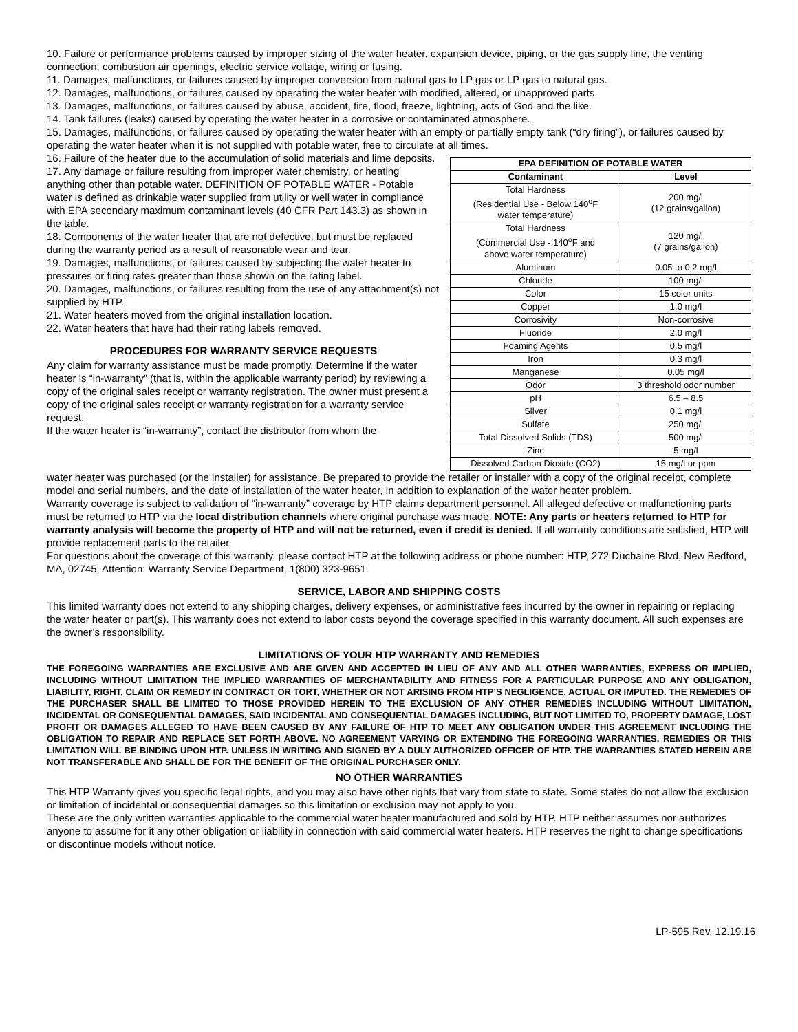10. Failure or performance problems caused by improper sizing of the water heater, expansion device, piping, or the gas supply line, the venting connection, combustion air openings, electric service voltage, wiring or fusing.
11. Damages, malfunctions, or failures caused by improper conversion from natural gas to LP gas or LP gas to natural gas.
12. Damages, malfunctions, or failures caused by operating the water heater with modified, altered, or unapproved parts.
13. Damages, malfunctions, or failures caused by abuse, accident, fire, flood, freeze, lightning, acts of God and the like.
14. Tank failures (leaks) caused by operating the water heater in a corrosive or contaminated atmosphere.
15. Damages, malfunctions, or failures caused by operating the water heater with an empty or partially empty tank (“dry firing”), or failures caused by operating the water heater when it is not supplied with potable water, free to circulate at all times.
16. Failure of the heater due to the accumulation of solid materials and lime deposits.
17. Any damage or failure resulting from improper water chemistry, or heating anything other than potable water. DEFINITION OF POTABLE WATER - Potable water is defined as drinkable water supplied from utility or well water in compliance with EPA secondary maximum contaminant levels (40 CFR Part 143.3) as shown in the table.
18. Components of the water heater that are not defective, but must be replaced during the warranty period as a result of reasonable wear and tear.
19. Damages, malfunctions, or failures caused by subjecting the water heater to pressures or firing rates greater than those shown on the rating label.
20. Damages, malfunctions, or failures resulting from the use of any attachment(s) not supplied by HTP.
21. Water heaters moved from the original installation location.
22. Water heaters that have had their rating labels removed.
PROCEDURES FOR WARRANTY SERVICE REQUESTS
Any claim for warranty assistance must be made promptly. Determine if the water heater is “in-warranty” (that is, within the applicable warranty period) by reviewing a copy of the original sales receipt or warranty registration. The owner must present a copy of the original sales receipt or warranty registration for a warranty service request.
If the water heater is “in-warranty”, contact the distributor from whom the
| EPA DEFINITION OF POTABLE WATER | |
| --- | --- |
| Contaminant | Level |
| Total Hardness (Residential Use - Below 140<sup>o</sup>F water temperature) | 200 mg/l (12 grains/gallon) |
| Total Hardness (Commercial Use - 140<sup>o</sup>F and above water temperature) | 120 mg/l (7 grains/gallon) |
| Aluminum | 0.05 to 0.2 mg/l |
| Chloride | 100 mg/l |
| Color | 15 color units |
| Copper | 1.0 mg/l |
| Corrosivity | Non-corrosive |
| Fluoride | 2.0 mg/l |
| Foaming Agents | 0.5 mg/l |
| Iron | 0.3 mg/l |
| Manganese | 0.05 mg/l |
| Odor | 3 threshold odor number |
| pH | 6.5 – 8.5 |
| Silver | 0.1 mg/l |
| Sulfate | 250 mg/l |
| Total Dissolved Solids (TDS) | 500 mg/l |
| Zinc | 5 mg/l |
| Dissolved Carbon Dioxide (CO2) | 15 mg/l or ppm |
water heater was purchased (or the installer) for assistance. Be prepared to provide the retailer or installer with a copy of the original receipt, complete model and serial numbers, and the date of installation of the water heater, in addition to explanation of the water heater problem.
Warranty coverage is subject to validation of “in-warranty” coverage by HTP claims department personnel. All alleged defective or malfunctioning parts must be returned to HTP via the local distribution channels where original purchase was made. NOTE: Any parts or heaters returned to HTP for warranty analysis will become the property of HTP and will not be returned, even if credit is denied. If all warranty conditions are satisfied, HTP will provide replacement parts to the retailer.
For questions about the coverage of this warranty, please contact HTP at the following address or phone number: HTP, 272 Duchaine Blvd, New Bedford, MA, 02745, Attention: Warranty Service Department, 1(800) 323-9651.
SERVICE, LABOR AND SHIPPING COSTS
This limited warranty does not extend to any shipping charges, delivery expenses, or administrative fees incurred by the owner in repairing or replacing the water heater or part(s). This warranty does not extend to labor costs beyond the coverage specified in this warranty document. All such expenses are the owner’s responsibility.
LIMITATIONS OF YOUR HTP WARRANTY AND REMEDIES
THE FOREGOING WARRANTIES ARE EXCLUSIVE AND ARE GIVEN AND ACCEPTED IN LIEU OF ANY AND ALL OTHER WARRANTIES, EXPRESS OR IMPLIED, INCLUDING WITHOUT LIMITATION THE IMPLIED WARRANTIES OF MERCHANTABILITY AND FITNESS FOR A PARTICULAR PURPOSE AND ANY OBLIGATION, LIABILITY, RIGHT, CLAIM OR REMEDY IN CONTRACT OR TORT, WHETHER OR NOT ARISING FROM HTP’S NEGLIGENCE, ACTUAL OR IMPUTED. THE REMEDIES OF THE PURCHASER SHALL BE LIMITED TO THOSE PROVIDED HEREIN TO THE EXCLUSION OF ANY OTHER REMEDIES INCLUDING WITHOUT LIMITATION, INCIDENTAL OR CONSEQUENTIAL DAMAGES, SAID INCIDENTAL AND CONSEQUENTIAL DAMAGES INCLUDING, BUT NOT LIMITED TO, PROPERTY DAMAGE, LOST PROFIT OR DAMAGES ALLEGED TO HAVE BEEN CAUSED BY ANY FAILURE OF HTP TO MEET ANY OBLIGATION UNDER THIS AGREEMENT INCLUDING THE OBLIGATION TO REPAIR AND REPLACE SET FORTH ABOVE. NO AGREEMENT VARYING OR EXTENDING THE FOREGOING WARRANTIES, REMEDIES OR THIS LIMITATION WILL BE BINDING UPON HTP. UNLESS IN WRITING AND SIGNED BY A DULY AUTHORIZED OFFICER OF HTP. THE WARRANTIES STATED HEREIN ARE NOT TRANSFERABLE AND SHALL BE FOR THE BENEFIT OF THE ORIGINAL PURCHASER ONLY.
NO OTHER WARRANTIES
This HTP Warranty gives you specific legal rights, and you may also have other rights that vary from state to state. Some states do not allow the exclusion or limitation of incidental or consequential damages so this limitation or exclusion may not apply to you.
These are the only written warranties applicable to the commercial water heater manufactured and sold by HTP. HTP neither assumes nor authorizes anyone to assume for it any other obligation or liability in connection with said commercial water heaters. HTP reserves the right to change specifications or discontinue models without notice.
LP-595 Rev. 12.19.16